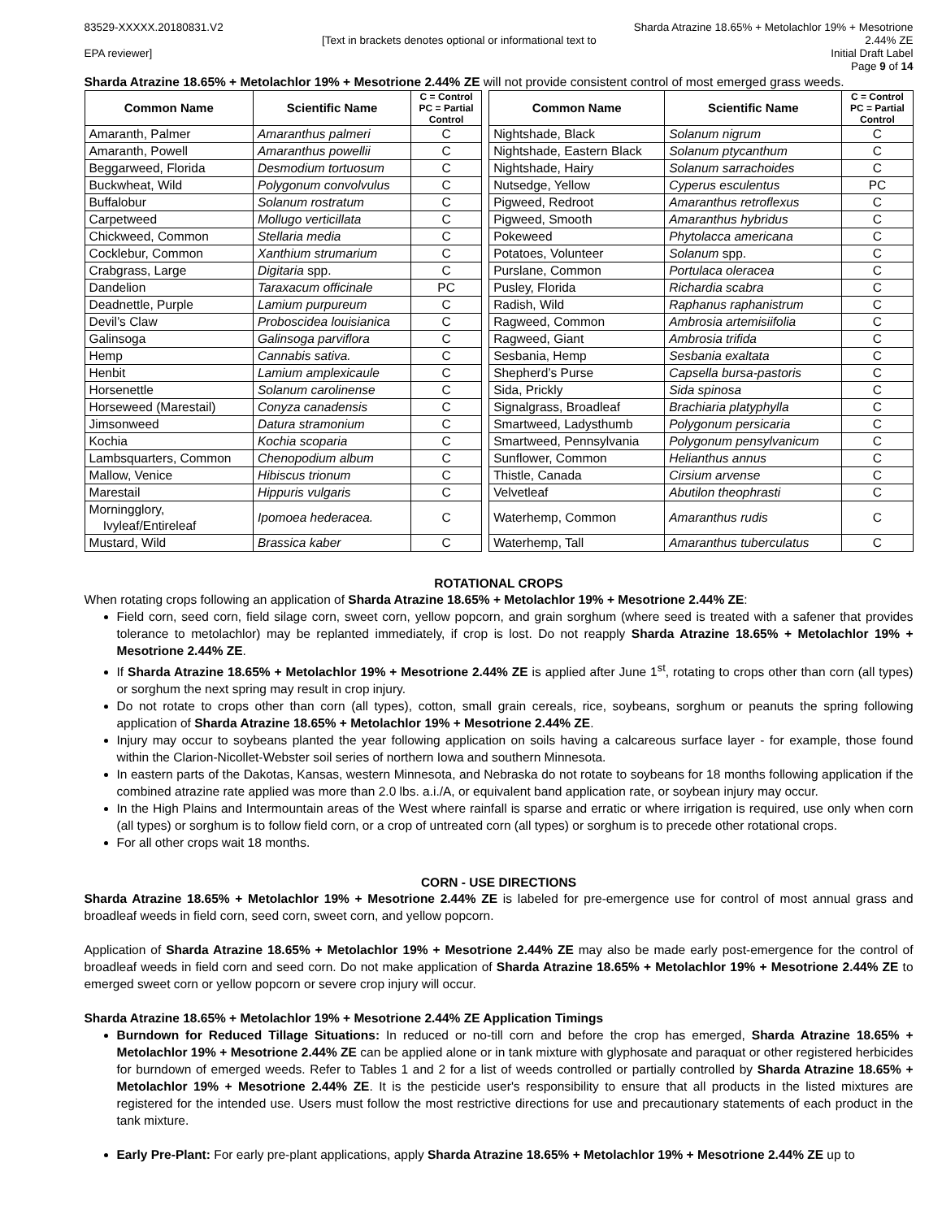83529-XXXXX.20180831.V2
[Text in brackets denotes optional or informational text to EPA reviewer]
Sharda Atrazine 18.65% + Metolachlor 19% + Mesotrione 2.44% ZE
Initial Draft Label
Page 9 of 14
Sharda Atrazine 18.65% + Metolachlor 19% + Mesotrione 2.44% ZE will not provide consistent control of most emerged grass weeds.
| Common Name | Scientific Name | C = Control PC = Partial Control | | Common Name | Scientific Name | C = Control PC = Partial Control |
| Amaranth, Palmer | Amaranthus palmeri | C | | Nightshade, Black | Solanum nigrum | C |
| Amaranth, Powell | Amaranthus powellii | C | | Nightshade, Eastern Black | Solanum ptycanthum | C |
| Beggarweed, Florida | Desmodium tortuosum | C | | Nightshade, Hairy | Solanum sarrachoides | C |
| Buckwheat, Wild | Polygonum convolvulus | C | | Nutsedge, Yellow | Cyperus esculentus | PC |
| Buffalobur | Solanum rostratum | C | | Pigweed, Redroot | Amaranthus retroflexus | C |
| Carpetweed | Mollugo verticillata | C | | Pigweed, Smooth | Amaranthus hybridus | C |
| Chickweed, Common | Stellaria media | C | | Pokeweed | Phytolacca americana | C |
| Cocklebur, Common | Xanthium strumarium | C | | Potatoes, Volunteer | Solanum spp. | C |
| Crabgrass, Large | Digitaria spp. | C | | Purslane, Common | Portulaca oleracea | C |
| Dandelion | Taraxacum officinale | PC | | Pusley, Florida | Richardia scabra | C |
| Deadnettle, Purple | Lamium purpureum | C | | Radish, Wild | Raphanus raphanistrum | C |
| Devil’s Claw | Proboscidea louisianica | C | | Ragweed, Common | Ambrosia artemisiifolia | C |
| Galinsoga | Galinsoga parviflora | C | | Ragweed, Giant | Ambrosia trifida | C |
| Hemp | Cannabis sativa. | C | | Sesbania, Hemp | Sesbania exaltata | C |
| Henbit | Lamium amplexicaule | C | | Shepherd’s Purse | Capsella bursa-pastoris | C |
| Horsenettle | Solanum carolinense | C | | Sida, Prickly | Sida spinosa | C |
| Horseweed (Marestail) | Conyza canadensis | C | | Signalgrass, Broadleaf | Brachiaria platyphylla | C |
| Jimsonweed | Datura stramonium | C | | Smartweed, Ladysthumb | Polygonum persicaria | C |
| Kochia | Kochia scoparia | C | | Smartweed, Pennsylvania | Polygonum pensylvanicum | C |
| Lambsquarters, Common | Chenopodium album | C | | Sunflower, Common | Helianthus annus | C |
| Mallow, Venice | Hibiscus trionum | C | | Thistle, Canada | Cirsium arvense | C |
| Marestail | Hippuris vulgaris | C | | Velvetleaf | Abutilon theophrasti | C |
| Morningglory, Ivyleaf/Entireleaf | Ipomoea hederacea. | C | | Waterhemp, Common | Amaranthus rudis | C |
| Mustard, Wild | Brassica kaber | C | | Waterhemp, Tall | Amaranthus tuberculatus | C |
ROTATIONAL CROPS
When rotating crops following an application of Sharda Atrazine 18.65% + Metolachlor 19% + Mesotrione 2.44% ZE:
Field corn, seed corn, field silage corn, sweet corn, yellow popcorn, and grain sorghum (where seed is treated with a safener that provides tolerance to metolachlor) may be replanted immediately, if crop is lost. Do not reapply Sharda Atrazine 18.65% + Metolachlor 19% + Mesotrione 2.44% ZE.
If Sharda Atrazine 18.65% + Metolachlor 19% + Mesotrione 2.44% ZE is applied after June 1<sup>st</sup>, rotating to crops other than corn (all types) or sorghum the next spring may result in crop injury.
Do not rotate to crops other than corn (all types), cotton, small grain cereals, rice, soybeans, sorghum or peanuts the spring following application of Sharda Atrazine 18.65% + Metolachlor 19% + Mesotrione 2.44% ZE.
Injury may occur to soybeans planted the year following application on soils having a calcareous surface layer - for example, those found within the Clarion-Nicollet-Webster soil series of northern Iowa and southern Minnesota.
In eastern parts of the Dakotas, Kansas, western Minnesota, and Nebraska do not rotate to soybeans for 18 months following application if the combined atrazine rate applied was more than 2.0 lbs. a.i./A, or equivalent band application rate, or soybean injury may occur.
In the High Plains and Intermountain areas of the West where rainfall is sparse and erratic or where irrigation is required, use only when corn (all types) or sorghum is to follow field corn, or a crop of untreated corn (all types) or sorghum is to precede other rotational crops.
For all other crops wait 18 months.
CORN - USE DIRECTIONS
Sharda Atrazine 18.65% + Metolachlor 19% + Mesotrione 2.44% ZE is labeled for pre-emergence use for control of most annual grass and broadleaf weeds in field corn, seed corn, sweet corn, and yellow popcorn.
Application of Sharda Atrazine 18.65% + Metolachlor 19% + Mesotrione 2.44% ZE may also be made early post-emergence for the control of broadleaf weeds in field corn and seed corn. Do not make application of Sharda Atrazine 18.65% + Metolachlor 19% + Mesotrione 2.44% ZE to emerged sweet corn or yellow popcorn or severe crop injury will occur.
Sharda Atrazine 18.65% + Metolachlor 19% + Mesotrione 2.44% ZE Application Timings
Burndown for Reduced Tillage Situations: In reduced or no-till corn and before the crop has emerged, Sharda Atrazine 18.65% + Metolachlor 19% + Mesotrione 2.44% ZE can be applied alone or in tank mixture with glyphosate and paraquat or other registered herbicides for burndown of emerged weeds. Refer to Tables 1 and 2 for a list of weeds controlled or partially controlled by Sharda Atrazine 18.65% + Metolachlor 19% + Mesotrione 2.44% ZE. It is the pesticide user's responsibility to ensure that all products in the listed mixtures are registered for the intended use. Users must follow the most restrictive directions for use and precautionary statements of each product in the tank mixture.
Early Pre-Plant: For early pre-plant applications, apply Sharda Atrazine 18.65% + Metolachlor 19% + Mesotrione 2.44% ZE up to